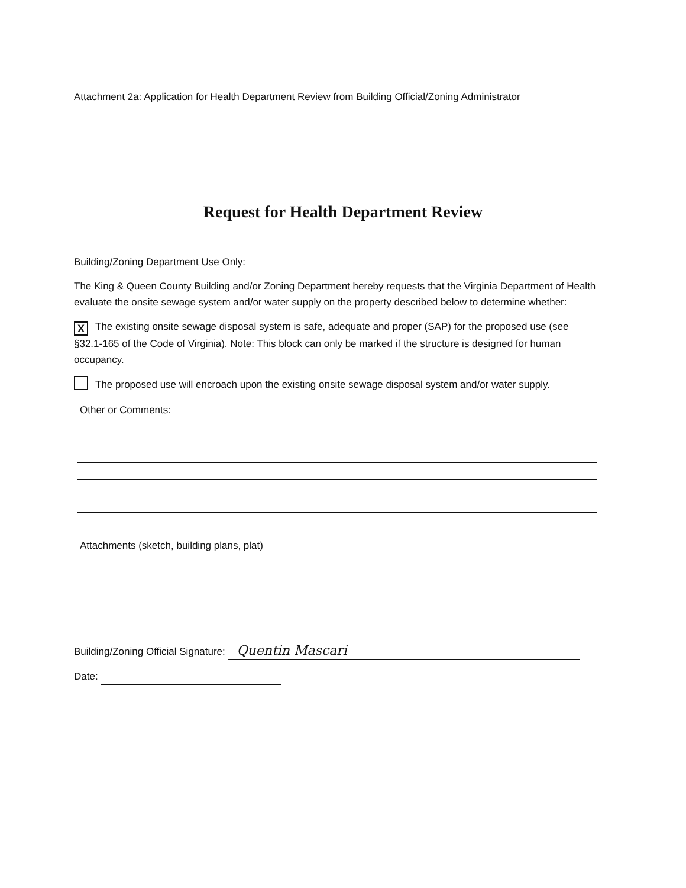Attachment 2a: Application for Health Department Review from Building Official/Zoning Administrator
Request for Health Department Review
Building/Zoning Department Use Only:
The King & Queen County Building and/or Zoning Department hereby requests that the Virginia Department of Health evaluate the onsite sewage system and/or water supply on the property described below to determine whether:
X The existing onsite sewage disposal system is safe, adequate and proper (SAP) for the proposed use (see §32.1-165 of the Code of Virginia). Note: This block can only be marked if the structure is designed for human occupancy.
The proposed use will encroach upon the existing onsite sewage disposal system and/or water supply.
Other or Comments:
Attachments (sketch, building plans, plat)
Building/Zoning Official Signature: Quentin Mascari
Date: